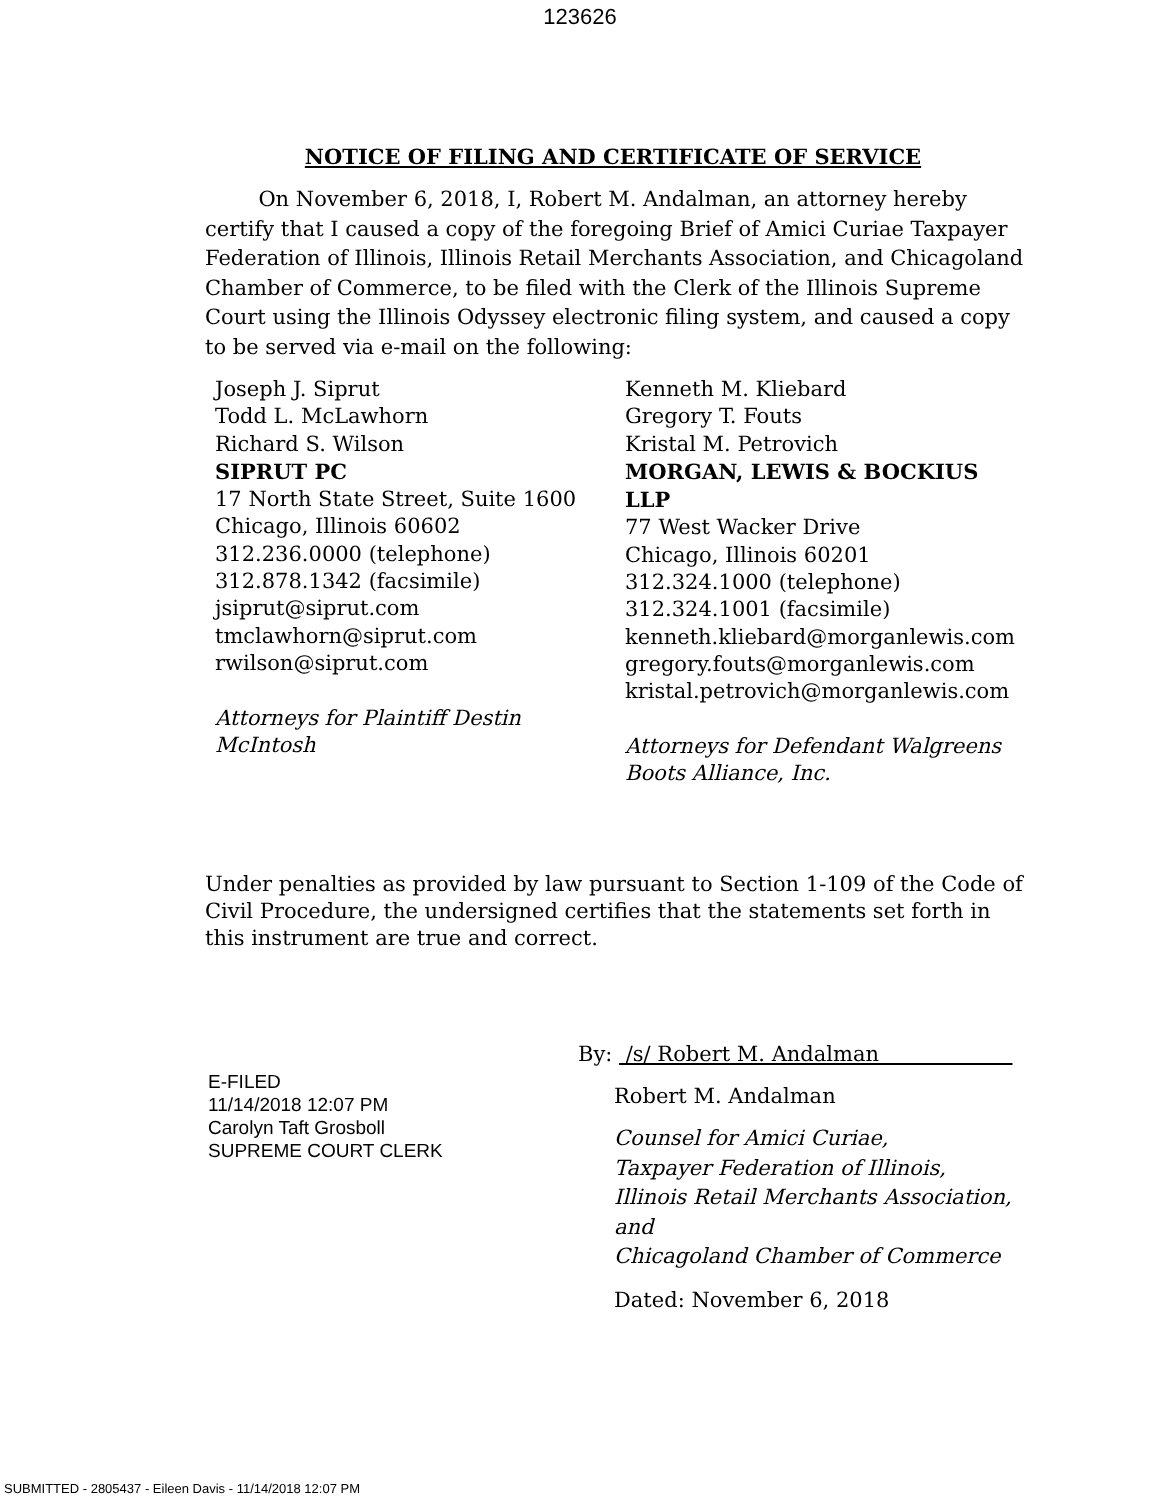123626
NOTICE OF FILING AND CERTIFICATE OF SERVICE
On November 6, 2018, I, Robert M. Andalman, an attorney hereby certify that I caused a copy of the foregoing Brief of Amici Curiae Taxpayer Federation of Illinois, Illinois Retail Merchants Association, and Chicagoland Chamber of Commerce, to be filed with the Clerk of the Illinois Supreme Court using the Illinois Odyssey electronic filing system, and caused a copy to be served via e-mail on the following:
Joseph J. Siprut
Todd L. McLawhorn
Richard S. Wilson
SIPRUT PC
17 North State Street, Suite 1600
Chicago, Illinois 60602
312.236.0000 (telephone)
312.878.1342 (facsimile)
jsiprut@siprut.com
tmclawhorn@siprut.com
rwilson@siprut.com
Attorneys for Plaintiff Destin McIntosh
Kenneth M. Kliebard
Gregory T. Fouts
Kristal M. Petrovich
MORGAN, LEWIS & BOCKIUS LLP
77 West Wacker Drive
Chicago, Illinois 60201
312.324.1000 (telephone)
312.324.1001 (facsimile)
kenneth.kliebard@morganlewis.com
gregory.fouts@morganlewis.com
kristal.petrovich@morganlewis.com
Attorneys for Defendant Walgreens Boots Alliance, Inc.
Under penalties as provided by law pursuant to Section 1-109 of the Code of Civil Procedure, the undersigned certifies that the statements set forth in this instrument are true and correct.
E-FILED
11/14/2018 12:07 PM
Carolyn Taft Grosboll
SUPREME COURT CLERK
By: /s/ Robert M. Andalman
Robert M. Andalman
Counsel for Amici Curiae,
Taxpayer Federation of Illinois,
Illinois Retail Merchants Association, and
Chicagoland Chamber of Commerce
Dated: November 6, 2018
SUBMITTED - 2805437 - Eileen Davis - 11/14/2018 12:07 PM